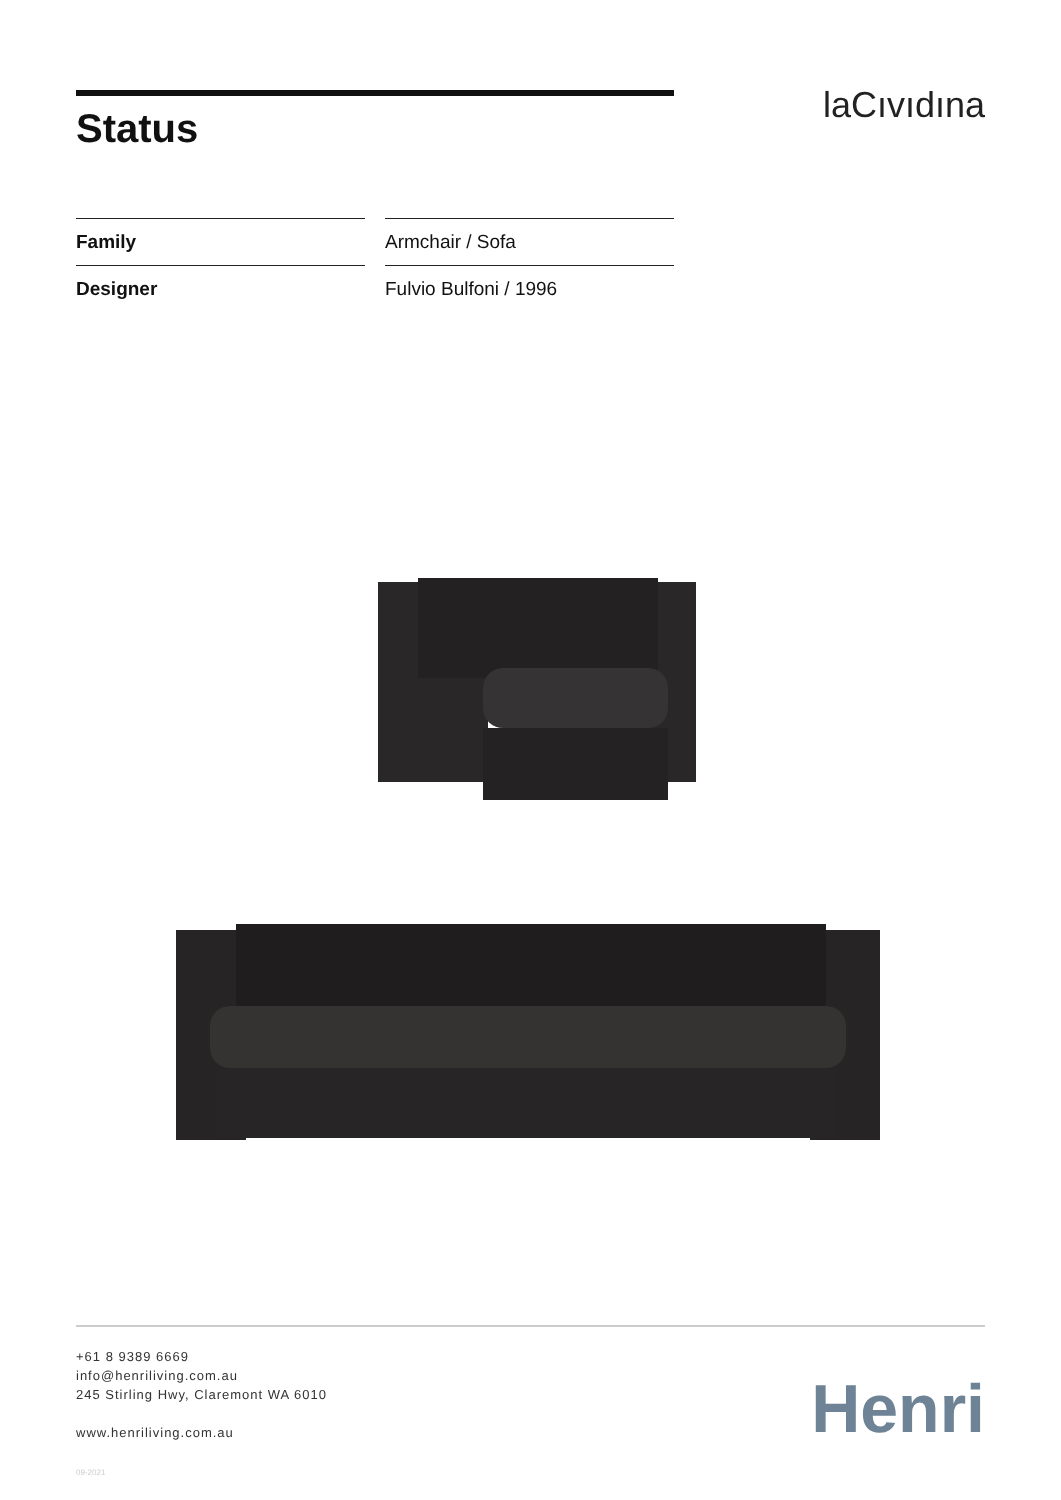Status laCıvıdına
| Family | Armchair / Sofa |
| Designer | Fulvio Bulfoni / 1996 |
+61 8 9389 6669
info@henriliving.com.au
245 Stirling Hwy, Claremont WA 6010
www.henriliving.com.au
Henri
09-2021